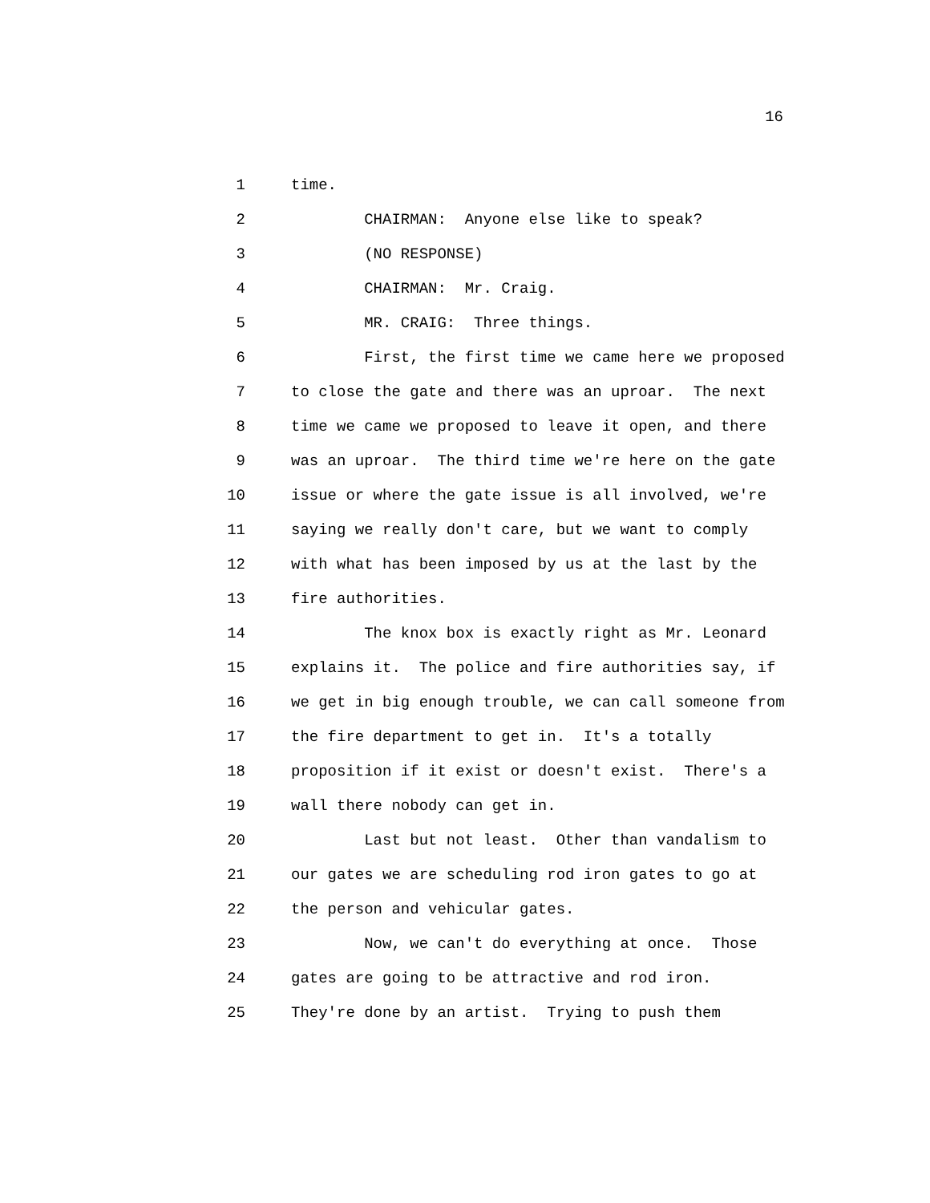16
1 time.
2 CHAIRMAN: Anyone else like to speak?
3 (NO RESPONSE)
4 CHAIRMAN: Mr. Craig.
5 MR. CRAIG: Three things.
6 First, the first time we came here we proposed
7 to close the gate and there was an uproar. The next
8 time we came we proposed to leave it open, and there
9 was an uproar. The third time we're here on the gate
10 issue or where the gate issue is all involved, we're
11 saying we really don't care, but we want to comply
12 with what has been imposed by us at the last by the
13 fire authorities.
14 The knox box is exactly right as Mr. Leonard
15 explains it. The police and fire authorities say, if
16 we get in big enough trouble, we can call someone from
17 the fire department to get in. It's a totally
18 proposition if it exist or doesn't exist. There's a
19 wall there nobody can get in.
20 Last but not least. Other than vandalism to
21 our gates we are scheduling rod iron gates to go at
22 the person and vehicular gates.
23 Now, we can't do everything at once. Those
24 gates are going to be attractive and rod iron.
25 They're done by an artist. Trying to push them